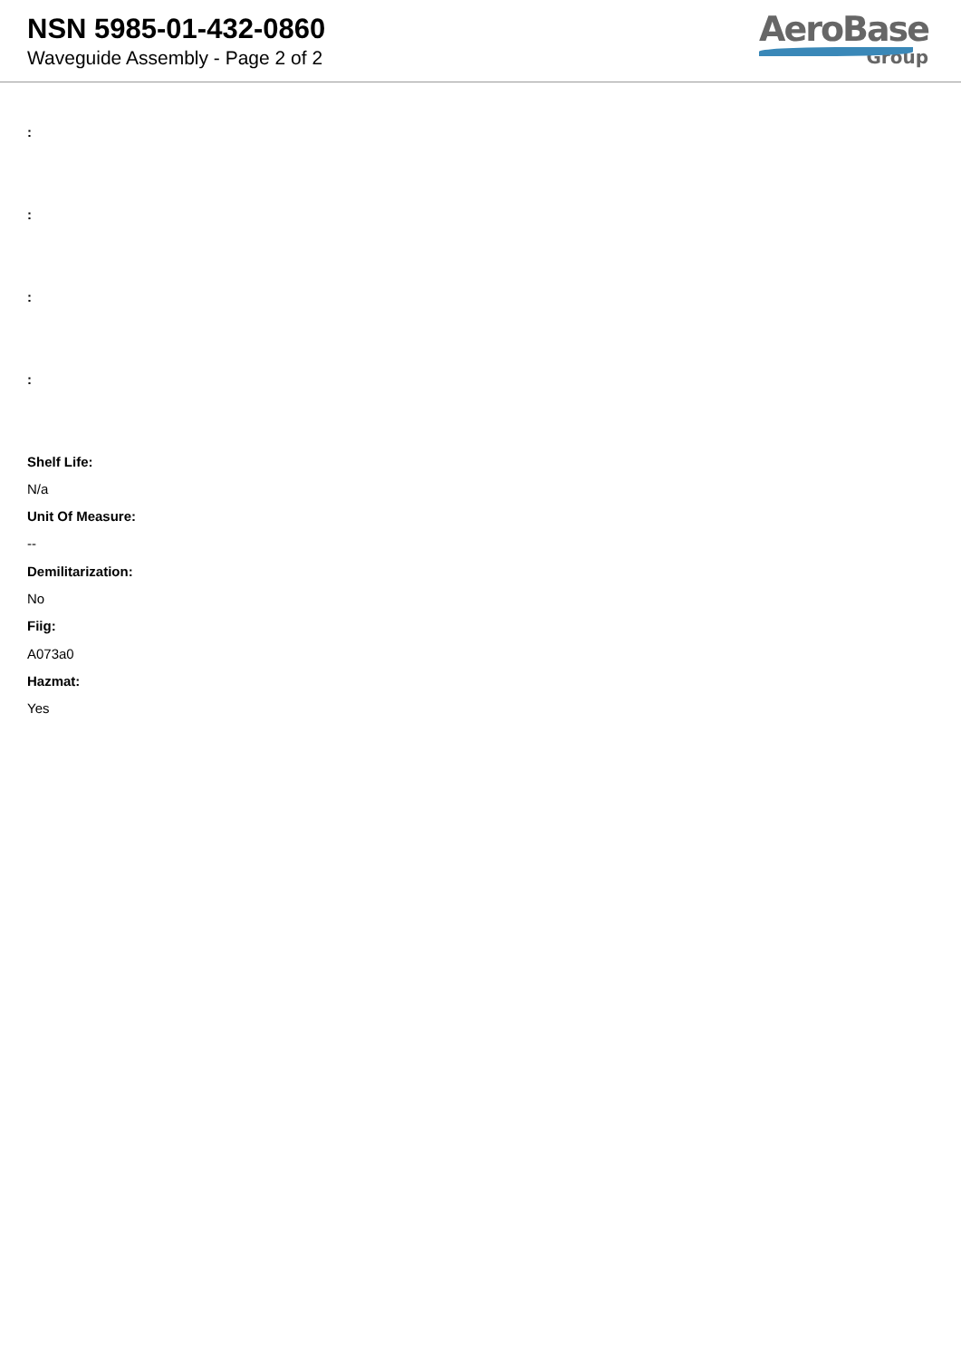NSN 5985-01-432-0860
Waveguide Assembly - Page 2 of 2
AeroBase
Group
:
:
:
:
Shelf Life:
N/a
Unit Of Measure:
--
Demilitarization:
No
Fiig:
A073a0
Hazmat:
Yes